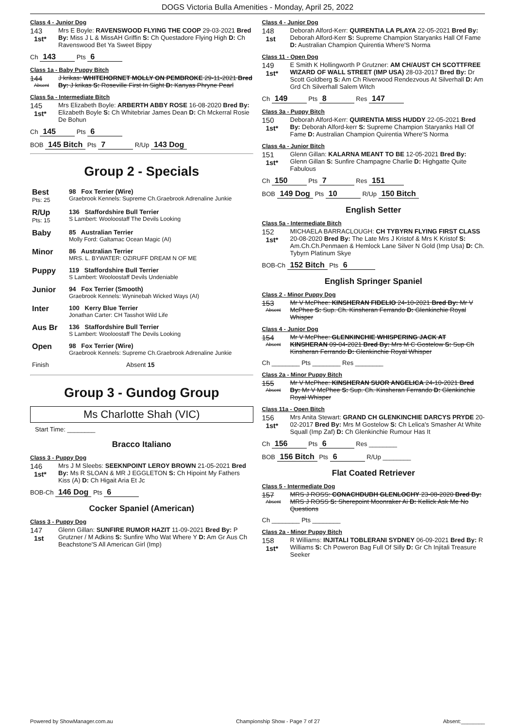DOGS Victoria Bulla Amenities - Monday, April 25, 2022
Class 4 - Junior Dog
143
1st*
Mrs E Boyle: RAVENSWOOD FLYING THE COOP 29-03-2021 Bred By: Miss J L & MissAH Griffin S: Ch Questadore Flying High D: Ch Ravenswood Bet Ya Sweet Bippy
Ch 143 Pts 6
Class 1a - Baby Puppy Bitch
144
Absent
J krikas: WHITEHORNET MOLLY ON PEMBROKE 29-11-2021 Bred By: J krikas S: Roseville First In Sight D: Kanyas Phryne Pearl
Class 5a - Intermediate Bitch
145
1st*
Mrs Elizabeth Boyle: ARBERTH ABBY ROSE 16-08-2020 Bred By: Elizabeth Boyle S: Ch Whitebriar James Dean D: Ch Mckerral Rosie De Bohun
Ch 145 Pts 6
BOB 145 Bitch Pts 7 R/Up 143 Dog
Group 2 - Specials
| Best Pts: 25 | 98 Fox Terrier (Wire) Graebrook Kennels: Supreme Ch.Graebrook Adrenaline Junkie |
| R/Up Pts: 15 | 136 Staffordshire Bull Terrier S Lambert: Wooloostaff The Devils Looking |
| Baby | 85 Australian Terrier Molly Ford: Galtamac Ocean Magic (AI) |
| Minor | 86 Australian Terrier MRS. L. BYWATER: OZIRUFF DREAM N OF ME |
| Puppy | 119 Staffordshire Bull Terrier S Lambert: Wooloostaff Devils Undeniable |
| Junior | 94 Fox Terrier (Smooth) Graebrook Kennels: Wyninebah Wicked Ways (AI) |
| Inter | 100 Kerry Blue Terrier Jonathan Carter: CH Tasshot Wild Life |
| Aus Br | 136 Staffordshire Bull Terrier S Lambert: Wooloostaff The Devils Looking |
| Open | 98 Fox Terrier (Wire) Graebrook Kennels: Supreme Ch.Graebrook Adrenaline Junkie |
| Finish | Absent 15 |
Group 3 - Gundog Group
Ms Charlotte Shah (VIC)
Start Time: ________
Bracco Italiano
Class 3 - Puppy Dog
146
1st*
Mrs J M Sleebs: SEEKNPOINT LEROY BROWN 21-05-2021 Bred By: Ms R SLOAN & MR J EGGLETON S: Ch Hipoint My Fathers Kiss (A) D: Ch Higait Aria Et Jc
BOB-Ch 146 Dog Pts 6
Cocker Spaniel (American)
Class 3 - Puppy Dog
147
1st
Glenn Gillan: SUNFIRE RUMOR HAZIT 11-09-2021 Bred By: P Grutzner / M Adkins S: Sunfire Who Wat Where Y D: Am Gr Aus Ch Beachstone'S All American Girl (Imp)
Class 4 - Junior Dog
148
1st
Deborah Alford-Kerr: QUIRENTIA LA PLAYA 22-05-2021 Bred By: Deborah Alford-Kerr S: Supreme Champion Staryanks Hall Of Fame D: Australian Champion Quirentia Where'S Norma
Class 11 - Open Dog
149
1st*
E Smith K Hollingworth P Grutzner: AM CH/AUST CH SCOTTFREE WIZARD OF WALL STREET (IMP USA) 28-03-2017 Bred By: Dr Scott Goldberg S: Am Ch Riverwood Rendezvous At Silverhall D: Am Grd Ch Silverhall Salem Witch
Ch 149 Pts 8 Res 147
Class 3a - Puppy Bitch
150
1st*
Deborah Alford-Kerr: QUIRENTIA MISS HUDDY 22-05-2021 Bred By: Deborah Alford-kerr S: Supreme Champion Staryanks Hall Of Fame D: Australian Champion Quirentia Where'S Norma
Class 4a - Junior Bitch
151
1st*
Glenn Gillan: KALARNA MEANT TO BE 12-05-2021 Bred By: Glenn Gillan S: Sunfire Champagne Charlie D: Highgatte Quite Fabulous
Ch 150 Pts 7 Res 151
BOB 149 Dog Pts 10 R/Up 150 Bitch
English Setter
Class 5a - Intermediate Bitch
152
1st*
MICHAELA BARRACLOUGH: CH TYBYRN FLYING FIRST CLASS 20-08-2020 Bred By: The Late Mrs J Kristof & Mrs K Kristof S: Am.Ch.Ch.Penmaen & Hemlock Lane Silver N Gold (Imp Usa) D: Ch. Tybyrn Platinum Skye
BOB-Ch 152 Bitch Pts 6
English Springer Spaniel
Class 2 - Minor Puppy Dog
153
Absent
Mr V McPhee: KINSHERAN FIDELIO 24-10-2021 Bred By: Mr V McPhee S: Sup. Ch. Kinsheran Ferrando D: Glenkinchie Royal Whisper
Class 4 - Junior Dog
154
Absent
Mr V McPhee: GLENKINCHIE WHISPERING JACK AT KINSHERAN 09-04-2021 Bred By: Mrs M C Gostelow S: Sup Ch Kinsheran Ferrando D: Glenkinchie Royal Whisper
Ch ________ Pts ________ Res ________
Class 2a - Minor Puppy Bitch
155
Absent
Mr V McPhee: KINSHERAN SUOR ANGELICA 24-10-2021 Bred By: Mr V McPhee S: Sup. Ch. Kinsheran Ferrando D: Glenkinchie Royal Whisper
Class 11a - Open Bitch
156
1st*
Mrs Anita Stewart: GRAND CH GLENKINCHIE DARCYS PRYDE 20-02-2017 Bred By: Mrs M Gostelow S: Ch Lelica's Smasher At White Squall (Imp Zaf) D: Ch Glenkinchie Rumour Has It
Ch 156 Pts 6 Res ________
BOB 156 Bitch Pts 6 R/Up ________
Flat Coated Retriever
Class 5 - Intermediate Dog
157
Absent
MRS J ROSS: CONACHDUBH GLENLOCHY 23-08-2020 Bred By: MRS J ROSS S: Sherepoint Moonraker Ai D: Kellick Ask Me No Questions
Ch ________ Pts ________
Class 2a - Minor Puppy Bitch
158
1st*
R Williams: INJITALI TOBLERANI SYDNEY 06-09-2021 Bred By: R Williams S: Ch Poweron Bag Full Of Silly D: Gr Ch Injitali Treasure Seeker
Powered by ShowManager.com.au Championship Show - Page 7 of 27 Absent:________